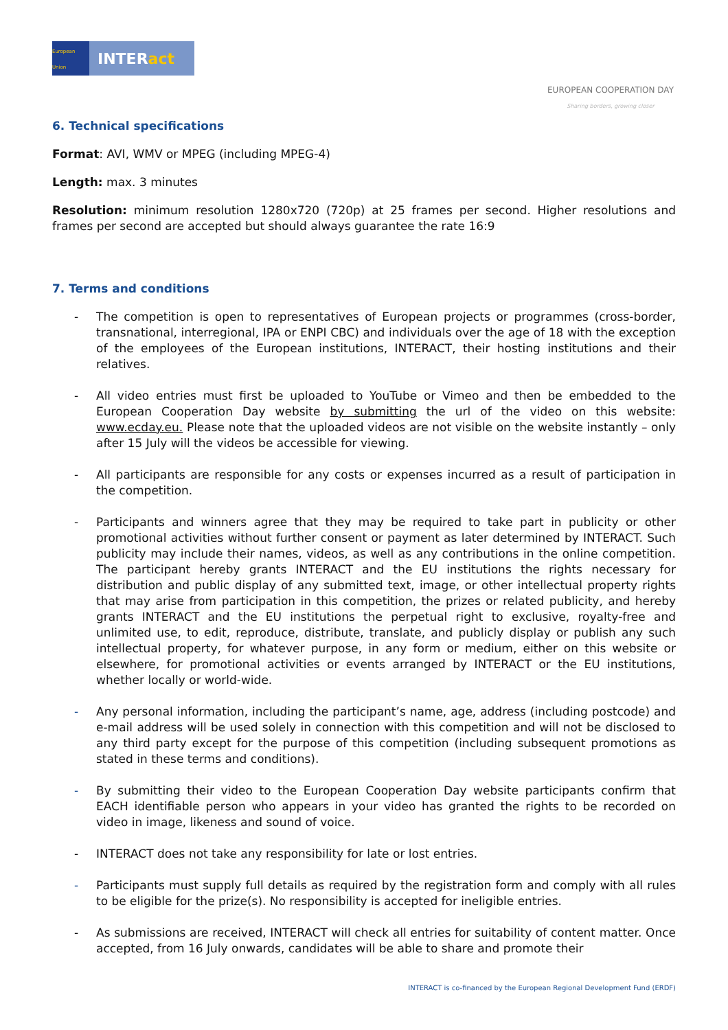European Union
INTERact
EUROPEAN COOPERATION DAY
Sharing borders, growing closer
6. Technical specifications
Format: AVI, WMV or MPEG (including MPEG-4)
Length: max. 3 minutes
Resolution: minimum resolution 1280x720 (720p) at 25 frames per second. Higher resolutions and frames per second are accepted but should always guarantee the rate 16:9
7. Terms and conditions
- The competition is open to representatives of European projects or programmes (cross-border, transnational, interregional, IPA or ENPI CBC) and individuals over the age of 18 with the exception of the employees of the European institutions, INTERACT, their hosting institutions and their relatives.
- All video entries must first be uploaded to YouTube or Vimeo and then be embedded to the European Cooperation Day website by submitting the url of the video on this website: www.ecday.eu. Please note that the uploaded videos are not visible on the website instantly – only after 15 July will the videos be accessible for viewing.
- All participants are responsible for any costs or expenses incurred as a result of participation in the competition.
- Participants and winners agree that they may be required to take part in publicity or other promotional activities without further consent or payment as later determined by INTERACT. Such publicity may include their names, videos, as well as any contributions in the online competition. The participant hereby grants INTERACT and the EU institutions the rights necessary for distribution and public display of any submitted text, image, or other intellectual property rights that may arise from participation in this competition, the prizes or related publicity, and hereby grants INTERACT and the EU institutions the perpetual right to exclusive, royalty-free and unlimited use, to edit, reproduce, distribute, translate, and publicly display or publish any such intellectual property, for whatever purpose, in any form or medium, either on this website or elsewhere, for promotional activities or events arranged by INTERACT or the EU institutions, whether locally or world-wide.
- Any personal information, including the participant’s name, age, address (including postcode) and e-mail address will be used solely in connection with this competition and will not be disclosed to any third party except for the purpose of this competition (including subsequent promotions as stated in these terms and conditions).
- By submitting their video to the European Cooperation Day website participants confirm that EACH identifiable person who appears in your video has granted the rights to be recorded on video in image, likeness and sound of voice.
- INTERACT does not take any responsibility for late or lost entries.
- Participants must supply full details as required by the registration form and comply with all rules to be eligible for the prize(s). No responsibility is accepted for ineligible entries.
- As submissions are received, INTERACT will check all entries for suitability of content matter. Once accepted, from 16 July onwards, candidates will be able to share and promote their
INTERACT is co-financed by the European Regional Development Fund (ERDF)